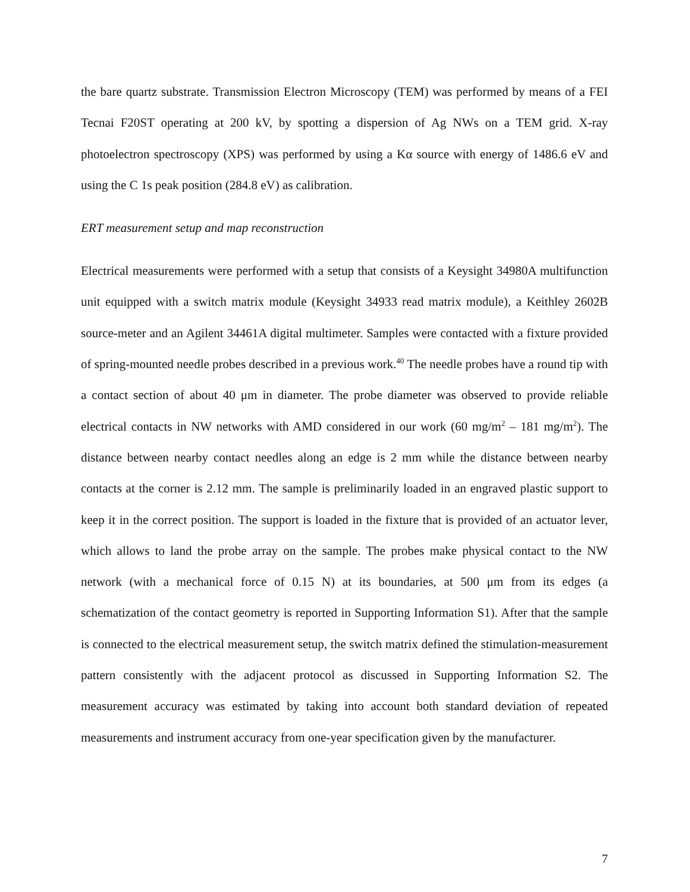the bare quartz substrate. Transmission Electron Microscopy (TEM) was performed by means of a FEI Tecnai F20ST operating at 200 kV, by spotting a dispersion of Ag NWs on a TEM grid. X-ray photoelectron spectroscopy (XPS) was performed by using a Kα source with energy of 1486.6 eV and using the C 1s peak position (284.8 eV) as calibration.
ERT measurement setup and map reconstruction
Electrical measurements were performed with a setup that consists of a Keysight 34980A multifunction unit equipped with a switch matrix module (Keysight 34933 read matrix module), a Keithley 2602B source-meter and an Agilent 34461A digital multimeter. Samples were contacted with a fixture provided of spring-mounted needle probes described in a previous work.<sup>40</sup> The needle probes have a round tip with a contact section of about 40 μm in diameter. The probe diameter was observed to provide reliable electrical contacts in NW networks with AMD considered in our work (60 mg/m<sup>2</sup> – 181 mg/m<sup>2</sup>). The distance between nearby contact needles along an edge is 2 mm while the distance between nearby contacts at the corner is 2.12 mm. The sample is preliminarily loaded in an engraved plastic support to keep it in the correct position. The support is loaded in the fixture that is provided of an actuator lever, which allows to land the probe array on the sample. The probes make physical contact to the NW network (with a mechanical force of 0.15 N) at its boundaries, at 500 μm from its edges (a schematization of the contact geometry is reported in Supporting Information S1). After that the sample is connected to the electrical measurement setup, the switch matrix defined the stimulation-measurement pattern consistently with the adjacent protocol as discussed in Supporting Information S2. The measurement accuracy was estimated by taking into account both standard deviation of repeated measurements and instrument accuracy from one-year specification given by the manufacturer.
7